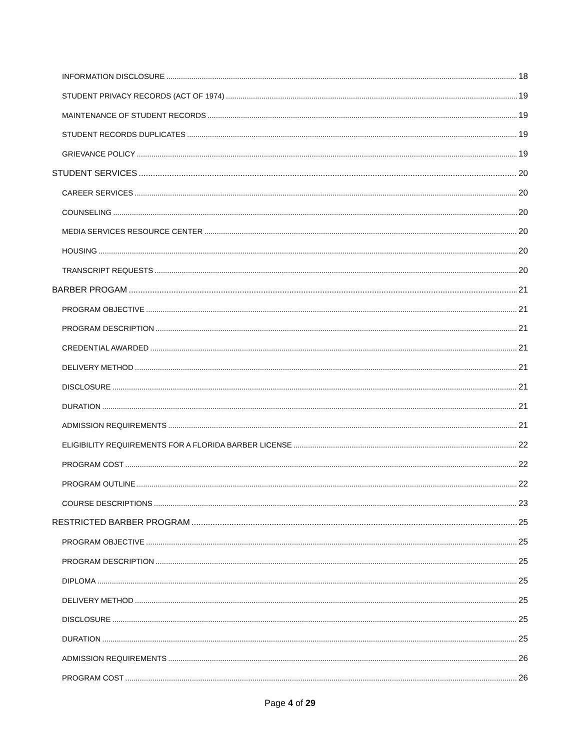INFORMATION DISCLOSURE 18
STUDENT PRIVACY RECORDS (ACT OF 1974) 19
MAINTENANCE OF STUDENT RECORDS 19
STUDENT RECORDS DUPLICATES 19
GRIEVANCE POLICY 19
STUDENT SERVICES 20
CAREER SERVICES 20
COUNSELING 20
MEDIA SERVICES RESOURCE CENTER 20
HOUSING 20
TRANSCRIPT REQUESTS 20
BARBER PROGAM 21
PROGRAM OBJECTIVE 21
PROGRAM DESCRIPTION 21
CREDENTIAL AWARDED 21
DELIVERY METHOD 21
DISCLOSURE 21
DURATION 21
ADMISSION REQUIREMENTS 21
ELIGIBILITY REQUIREMENTS FOR A FLORIDA BARBER LICENSE 22
PROGRAM COST 22
PROGRAM OUTLINE 22
COURSE DESCRIPTIONS 23
RESTRICTED BARBER PROGRAM 25
PROGRAM OBJECTIVE 25
PROGRAM DESCRIPTION 25
DIPLOMA 25
DELIVERY METHOD 25
DISCLOSURE 25
DURATION 25
ADMISSION REQUIREMENTS 26
PROGRAM COST 26
Page 4 of 29